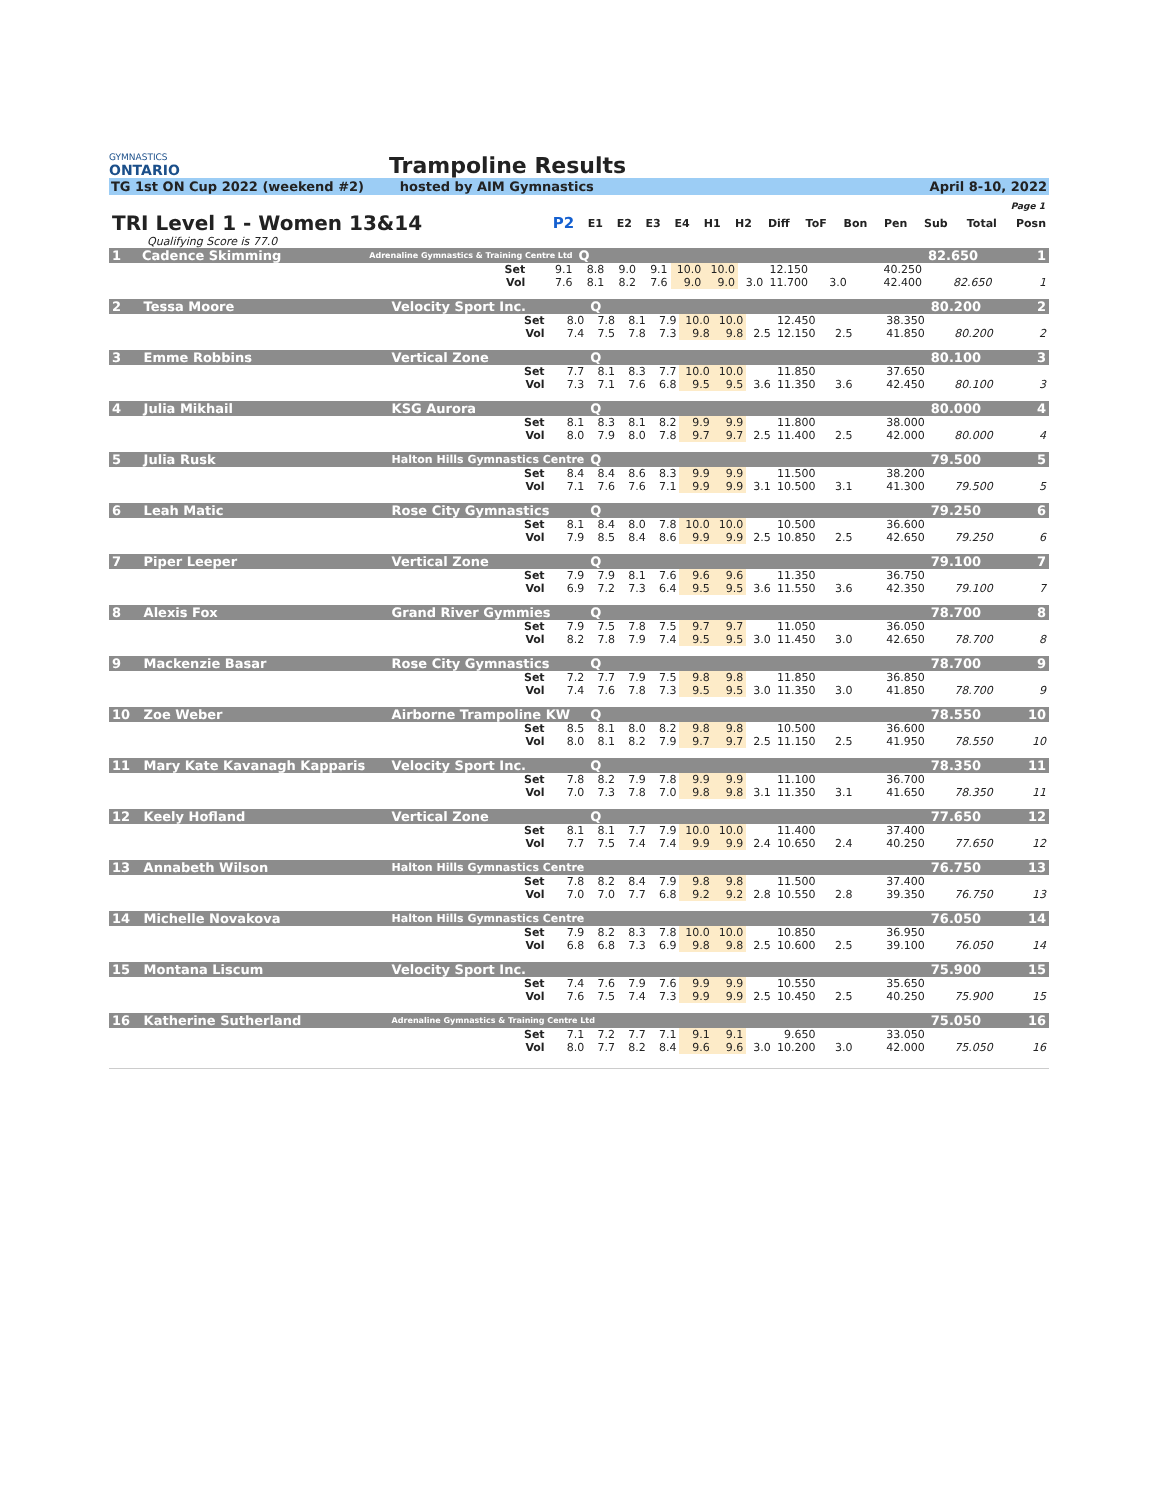GYMNASTICS
ONTARIO
Trampoline Results
TG 1st ON Cup 2022 (weekend #2) hosted by AIM Gymnastics April 8-10, 2022
Page 1
| TRI Level 1 - Women 13&14 | P2 | E1 | E2 | E3 | E4 | H1 | H2 | Diff | ToF | Bon | Pen | Sub | Total | Posn |
| --- | --- | --- | --- | --- | --- | --- | --- | --- | --- | --- | --- | --- | --- | --- |
| Qualifying Score is 77.0 | | | | | | | | | | | | | | |
| 1 | Cadence Skimming | Adrenaline Gymnastics & Training Centre Ltd | | Q | | | | | | | | | | 82.650 | 1 |
| | | Set | 9.1 | 8.8 | 9.0 | 9.1 | 10.0 | 10.0 | | 12.150 | | | 40.250 | | |
| | | Vol | 7.6 | 8.1 | 8.2 | 7.6 | 9.0 | 9.0 | 3.0 | 11.700 | 3.0 | | 42.400 | 82.650 | 1 |
| 2 | Tessa Moore | Velocity Sport Inc. | | Q | | | | | | | | | | 80.200 | 2 |
| | | Set | 8.0 | 7.8 | 8.1 | 7.9 | 10.0 | 10.0 | | 12.450 | | | 38.350 | | |
| | | Vol | 7.4 | 7.5 | 7.8 | 7.3 | 9.8 | 9.8 | 2.5 | 12.150 | 2.5 | | 41.850 | 80.200 | 2 |
| 3 | Emme Robbins | Vertical Zone | | Q | | | | | | | | | | 80.100 | 3 |
| | | Set | 7.7 | 8.1 | 8.3 | 7.7 | 10.0 | 10.0 | | 11.850 | | | 37.650 | | |
| | | Vol | 7.3 | 7.1 | 7.6 | 6.8 | 9.5 | 9.5 | 3.6 | 11.350 | 3.6 | | 42.450 | 80.100 | 3 |
| 4 | Julia Mikhail | KSG Aurora | | Q | | | | | | | | | | 80.000 | 4 |
| | | Set | 8.1 | 8.3 | 8.1 | 8.2 | 9.9 | 9.9 | | 11.800 | | | 38.000 | | |
| | | Vol | 8.0 | 7.9 | 8.0 | 7.8 | 9.7 | 9.7 | 2.5 | 11.400 | 2.5 | | 42.000 | 80.000 | 4 |
| 5 | Julia Rusk | Halton Hills Gymnastics Centre | | Q | | | | | | | | | | 79.500 | 5 |
| | | Set | 8.4 | 8.4 | 8.6 | 8.3 | 9.9 | 9.9 | | 11.500 | | | 38.200 | | |
| | | Vol | 7.1 | 7.6 | 7.6 | 7.1 | 9.9 | 9.9 | 3.1 | 10.500 | 3.1 | | 41.300 | 79.500 | 5 |
| 6 | Leah Matic | Rose City Gymnastics | | Q | | | | | | | | | | 79.250 | 6 |
| | | Set | 8.1 | 8.4 | 8.0 | 7.8 | 10.0 | 10.0 | | 10.500 | | | 36.600 | | |
| | | Vol | 7.9 | 8.5 | 8.4 | 8.6 | 9.9 | 9.9 | 2.5 | 10.850 | 2.5 | | 42.650 | 79.250 | 6 |
| 7 | Piper Leeper | Vertical Zone | | Q | | | | | | | | | | 79.100 | 7 |
| | | Set | 7.9 | 7.9 | 8.1 | 7.6 | 9.6 | 9.6 | | 11.350 | | | 36.750 | | |
| | | Vol | 6.9 | 7.2 | 7.3 | 6.4 | 9.5 | 9.5 | 3.6 | 11.550 | 3.6 | | 42.350 | 79.100 | 7 |
| 8 | Alexis Fox | Grand River Gymmies | | Q | | | | | | | | | | 78.700 | 8 |
| | | Set | 7.9 | 7.5 | 7.8 | 7.5 | 9.7 | 9.7 | | 11.050 | | | 36.050 | | |
| | | Vol | 8.2 | 7.8 | 7.9 | 7.4 | 9.5 | 9.5 | 3.0 | 11.450 | 3.0 | | 42.650 | 78.700 | 8 |
| 9 | Mackenzie Basar | Rose City Gymnastics | | Q | | | | | | | | | | 78.700 | 9 |
| | | Set | 7.2 | 7.7 | 7.9 | 7.5 | 9.8 | 9.8 | | 11.850 | | | 36.850 | | |
| | | Vol | 7.4 | 7.6 | 7.8 | 7.3 | 9.5 | 9.5 | 3.0 | 11.350 | 3.0 | | 41.850 | 78.700 | 9 |
| 10 | Zoe Weber | Airborne Trampoline KW | | Q | | | | | | | | | | 78.550 | 10 |
| | | Set | 8.5 | 8.1 | 8.0 | 8.2 | 9.8 | 9.8 | | 10.500 | | | 36.600 | | |
| | | Vol | 8.0 | 8.1 | 8.2 | 7.9 | 9.7 | 9.7 | 2.5 | 11.150 | 2.5 | | 41.950 | 78.550 | 10 |
| 11 | Mary Kate Kavanagh Kapparis | Velocity Sport Inc. | | Q | | | | | | | | | | 78.350 | 11 |
| | | Set | 7.8 | 8.2 | 7.9 | 7.8 | 9.9 | 9.9 | | 11.100 | | | 36.700 | | |
| | | Vol | 7.0 | 7.3 | 7.8 | 7.0 | 9.8 | 9.8 | 3.1 | 11.350 | 3.1 | | 41.650 | 78.350 | 11 |
| 12 | Keely Hofland | Vertical Zone | | Q | | | | | | | | | | 77.650 | 12 |
| | | Set | 8.1 | 8.1 | 7.7 | 7.9 | 10.0 | 10.0 | | 11.400 | | | 37.400 | | |
| | | Vol | 7.7 | 7.5 | 7.4 | 7.4 | 9.9 | 9.9 | 2.4 | 10.650 | 2.4 | | 40.250 | 77.650 | 12 |
| 13 | Annabeth Wilson | Halton Hills Gymnastics Centre | | | | | | | | | | | | 76.750 | 13 |
| | | Set | 7.8 | 8.2 | 8.4 | 7.9 | 9.8 | 9.8 | | 11.500 | | | 37.400 | | |
| | | Vol | 7.0 | 7.0 | 7.7 | 6.8 | 9.2 | 9.2 | 2.8 | 10.550 | 2.8 | | 39.350 | 76.750 | 13 |
| 14 | Michelle Novakova | Halton Hills Gymnastics Centre | | | | | | | | | | | | 76.050 | 14 |
| | | Set | 7.9 | 8.2 | 8.3 | 7.8 | 10.0 | 10.0 | | 10.850 | | | 36.950 | | |
| | | Vol | 6.8 | 6.8 | 7.3 | 6.9 | 9.8 | 9.8 | 2.5 | 10.600 | 2.5 | | 39.100 | 76.050 | 14 |
| 15 | Montana Liscum | Velocity Sport Inc. | | | | | | | | | | | | 75.900 | 15 |
| | | Set | 7.4 | 7.6 | 7.9 | 7.6 | 9.9 | 9.9 | | 10.550 | | | 35.650 | | |
| | | Vol | 7.6 | 7.5 | 7.4 | 7.3 | 9.9 | 9.9 | 2.5 | 10.450 | 2.5 | | 40.250 | 75.900 | 15 |
| 16 | Katherine Sutherland | Adrenaline Gymnastics & Training Centre Ltd | | | | | | | | | | | | 75.050 | 16 |
| | | Set | 7.1 | 7.2 | 7.7 | 7.1 | 9.1 | 9.1 | | 9.650 | | | 33.050 | | |
| | | Vol | 8.0 | 7.7 | 8.2 | 8.4 | 9.6 | 9.6 | 3.0 | 10.200 | 3.0 | | 42.000 | 75.050 | 16 |